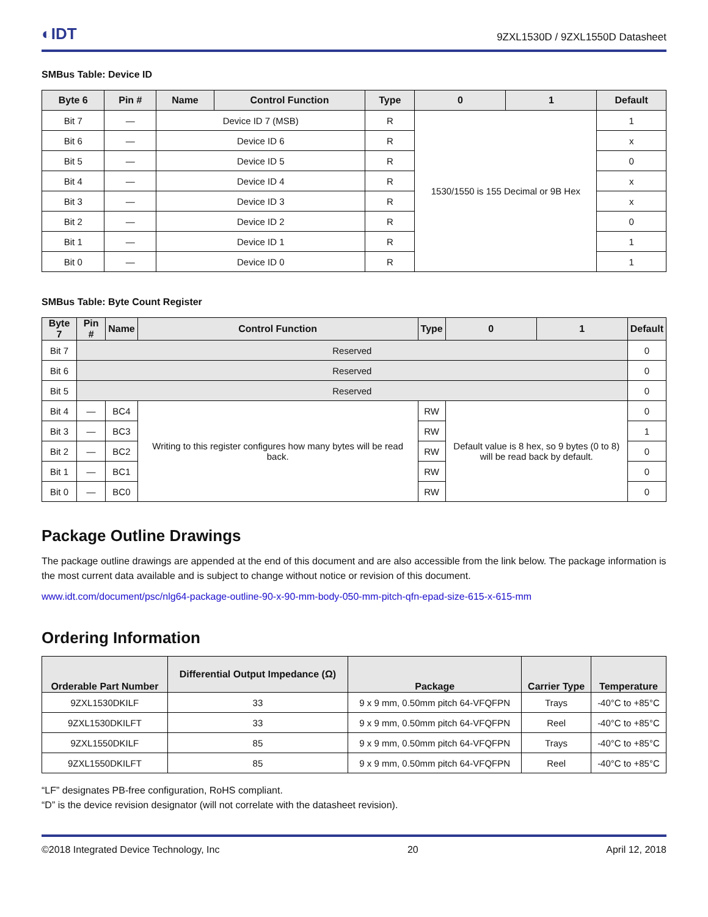◐IDT 9ZXL1530D / 9ZXL1550D Datasheet
SMBus Table: Device ID
| Byte 6 | Pin # | Name | Control Function | Type | 0 | 1 | Default |
| --- | --- | --- | --- | --- | --- | --- | --- |
| Bit 7 | — | Device ID 7 (MSB) | | R | 1530/1550 is 155 Decimal or 9B Hex | | 1 |
| Bit 6 | — | Device ID 6 | | R | | | x |
| Bit 5 | — | Device ID 5 | | R | | | 0 |
| Bit 4 | — | Device ID 4 | | R | | | x |
| Bit 3 | — | Device ID 3 | | R | | | x |
| Bit 2 | — | Device ID 2 | | R | | | 0 |
| Bit 1 | — | Device ID 1 | | R | | | 1 |
| Bit 0 | — | Device ID 0 | | R | | | 1 |
SMBus Table: Byte Count Register
| Byte 7 | Pin # | Name | Control Function | Type | 0 | 1 | Default |
| --- | --- | --- | --- | --- | --- | --- | --- |
| Bit 7 | Reserved | | | | | | 0 |
| Bit 6 | Reserved | | | | | | 0 |
| Bit 5 | Reserved | | | | | | 0 |
| Bit 4 | — | BC4 | Writing to this register configures how many bytes will be read back. | RW | Default value is 8 hex, so 9 bytes (0 to 8) will be read back by default. | | 0 |
| Bit 3 | — | BC3 | | RW | | | 1 |
| Bit 2 | — | BC2 | | RW | | | 0 |
| Bit 1 | — | BC1 | | RW | | | 0 |
| Bit 0 | — | BC0 | | RW | | | 0 |
Package Outline Drawings
The package outline drawings are appended at the end of this document and are also accessible from the link below. The package information is the most current data available and is subject to change without notice or revision of this document.
www.idt.com/document/psc/nlg64-package-outline-90-x-90-mm-body-050-mm-pitch-qfn-epad-size-615-x-615-mm
Ordering Information
| Orderable Part Number | Differential Output Impedance (Ω) | Package | Carrier Type | Temperature |
| --- | --- | --- | --- | --- |
| 9ZXL1530DKILF | 33 | 9 x 9 mm, 0.50mm pitch 64-VFQFPN | Trays | -40°C to +85°C |
| 9ZXL1530DKILFT | 33 | 9 x 9 mm, 0.50mm pitch 64-VFQFPN | Reel | -40°C to +85°C |
| 9ZXL1550DKILF | 85 | 9 x 9 mm, 0.50mm pitch 64-VFQFPN | Trays | -40°C to +85°C |
| 9ZXL1550DKILFT | 85 | 9 x 9 mm, 0.50mm pitch 64-VFQFPN | Reel | -40°C to +85°C |
“LF” designates PB-free configuration, RoHS compliant.
“D” is the device revision designator (will not correlate with the datasheet revision).
©2018 Integrated Device Technology, Inc 20 April 12, 2018